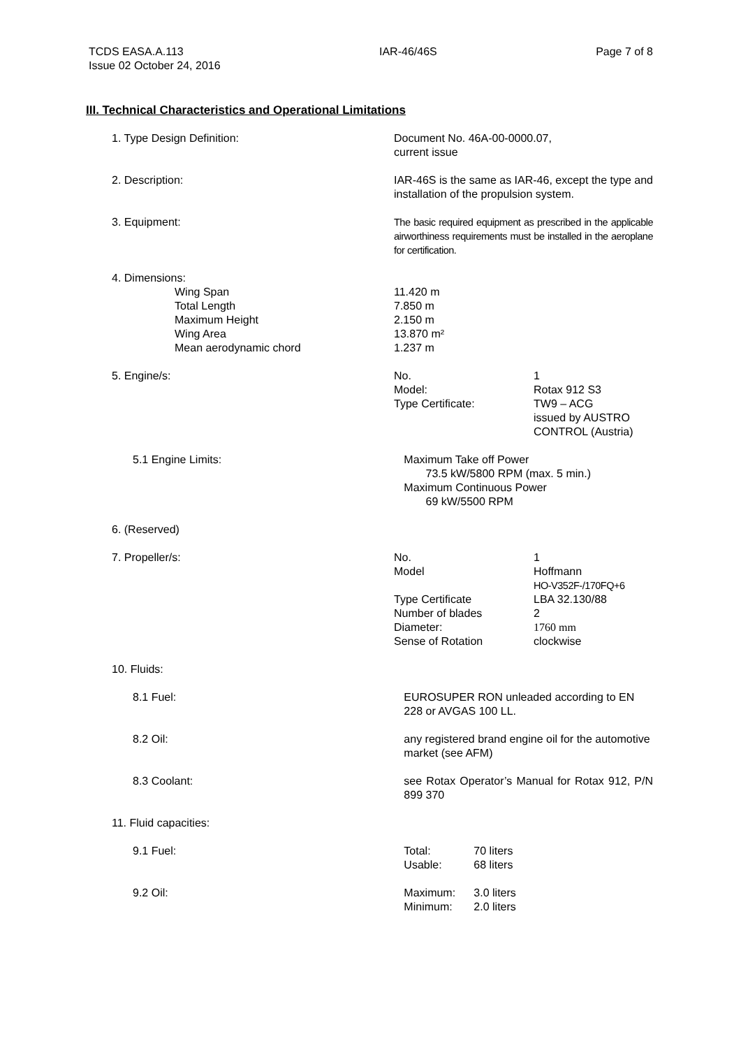TCDS EASA.A.113
Issue 02 October 24, 2016
IAR-46/46S Page 7 of 8
III. Technical Characteristics and Operational Limitations
1. Type Design Definition: Document No. 46A-00-0000.07,
current issue
2. Description: IAR-46S is the same as IAR-46, except the type and installation of the propulsion system.
3. Equipment: The basic required equipment as prescribed in the applicable airworthiness requirements must be installed in the aeroplane for certification.
4. Dimensions:
Wing Span
Total Length
Maximum Height
Wing Area
Mean aerodynamic chord
11.420 m
7.850 m
2.150 m
13.870 m²
1.237 m
5. Engine/s: No.
Model:
Type Certificate:
1
Rotax 912 S3
TW9 – ACG
issued by AUSTRO
CONTROL (Austria)
5.1 Engine Limits: Maximum Take off Power
73.5 kW/5800 RPM (max. 5 min.)
Maximum Continuous Power
69 kW/5500 RPM
6. (Reserved)
7. Propeller/s: No.
Model
Type Certificate
Number of blades
Diameter:
Sense of Rotation
1
Hoffmann
HO-V352F-/170FQ+6
LBA 32.130/88
2
1760 mm
clockwise
10. Fluids:
8.1 Fuel: EUROSUPER RON unleaded according to EN 228 or AVGAS 100 LL.
8.2 Oil: any registered brand engine oil for the automotive market (see AFM)
8.3 Coolant: see Rotax Operator’s Manual for Rotax 912, P/N 899 370
11. Fluid capacities:
9.1 Fuel: Total:
Usable:
70 liters
68 liters
9.2 Oil: Maximum:
Minimum:
3.0 liters
2.0 liters